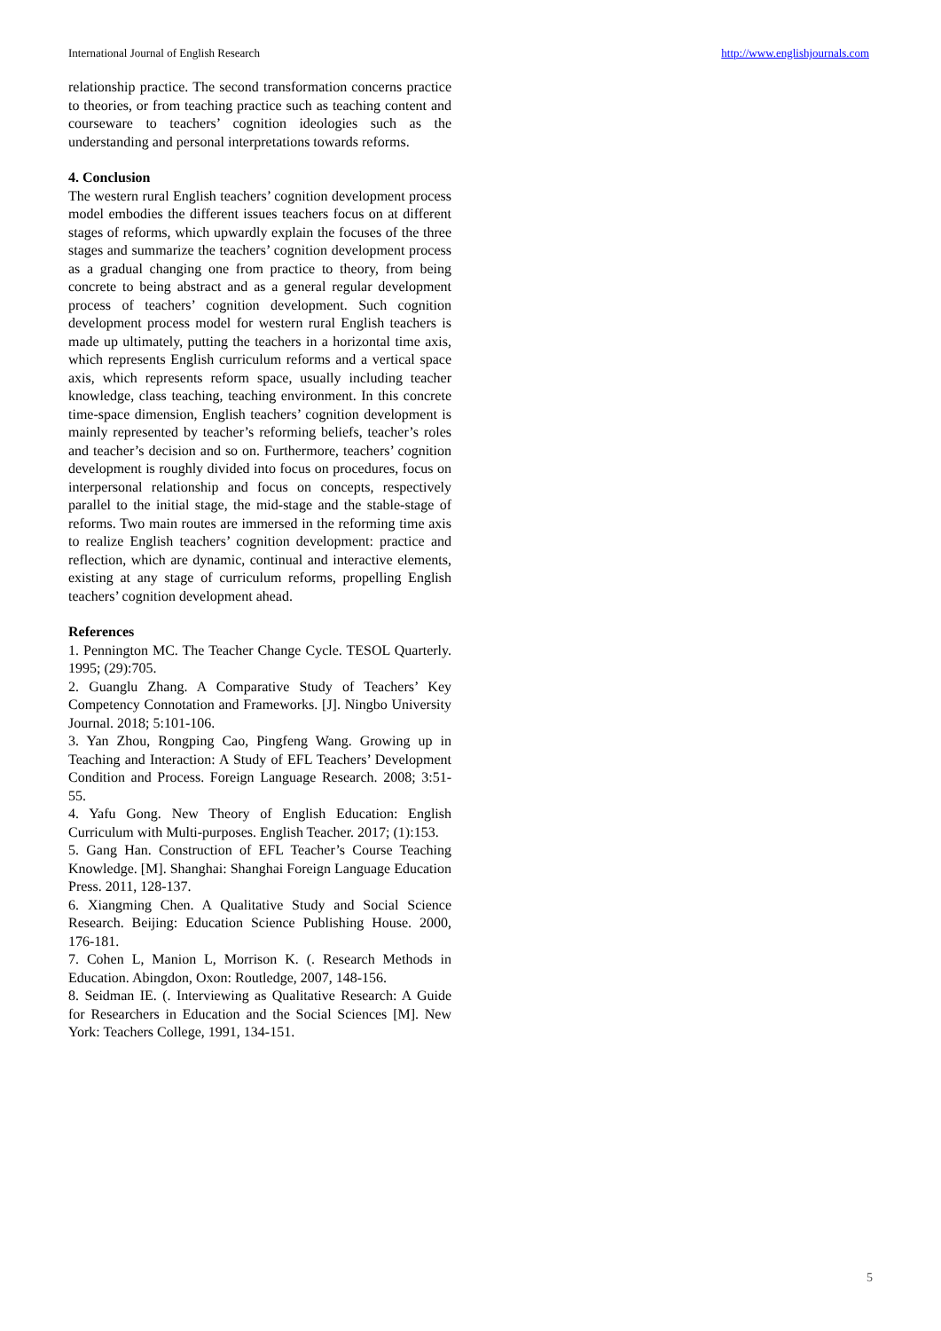International Journal of English Research http://www.englishjournals.com
relationship practice. The second transformation concerns practice to theories, or from teaching practice such as teaching content and courseware to teachers’ cognition ideologies such as the understanding and personal interpretations towards reforms.
4. Conclusion
The western rural English teachers’ cognition development process model embodies the different issues teachers focus on at different stages of reforms, which upwardly explain the focuses of the three stages and summarize the teachers’ cognition development process as a gradual changing one from practice to theory, from being concrete to being abstract and as a general regular development process of teachers’ cognition development. Such cognition development process model for western rural English teachers is made up ultimately, putting the teachers in a horizontal time axis, which represents English curriculum reforms and a vertical space axis, which represents reform space, usually including teacher knowledge, class teaching, teaching environment. In this concrete time-space dimension, English teachers’ cognition development is mainly represented by teacher’s reforming beliefs, teacher’s roles and teacher’s decision and so on. Furthermore, teachers’ cognition development is roughly divided into focus on procedures, focus on interpersonal relationship and focus on concepts, respectively parallel to the initial stage, the mid-stage and the stable-stage of reforms. Two main routes are immersed in the reforming time axis to realize English teachers’ cognition development: practice and reflection, which are dynamic, continual and interactive elements, existing at any stage of curriculum reforms, propelling English teachers’ cognition development ahead.
References
1. Pennington MC. The Teacher Change Cycle. TESOL Quarterly. 1995; (29):705.
2. Guanglu Zhang. A Comparative Study of Teachers’ Key Competency Connotation and Frameworks. [J]. Ningbo University Journal. 2018; 5:101-106.
3. Yan Zhou, Rongping Cao, Pingfeng Wang. Growing up in Teaching and Interaction: A Study of EFL Teachers’ Development Condition and Process. Foreign Language Research. 2008; 3:51-55.
4. Yafu Gong. New Theory of English Education: English Curriculum with Multi-purposes. English Teacher. 2017; (1):153.
5. Gang Han. Construction of EFL Teacher’s Course Teaching Knowledge. [M]. Shanghai: Shanghai Foreign Language Education Press. 2011, 128-137.
6. Xiangming Chen. A Qualitative Study and Social Science Research. Beijing: Education Science Publishing House. 2000, 176-181.
7. Cohen L, Manion L, Morrison K. (. Research Methods in Education. Abingdon, Oxon: Routledge, 2007, 148-156.
8. Seidman IE. (. Interviewing as Qualitative Research: A Guide for Researchers in Education and the Social Sciences [M]. New York: Teachers College, 1991, 134-151.
5